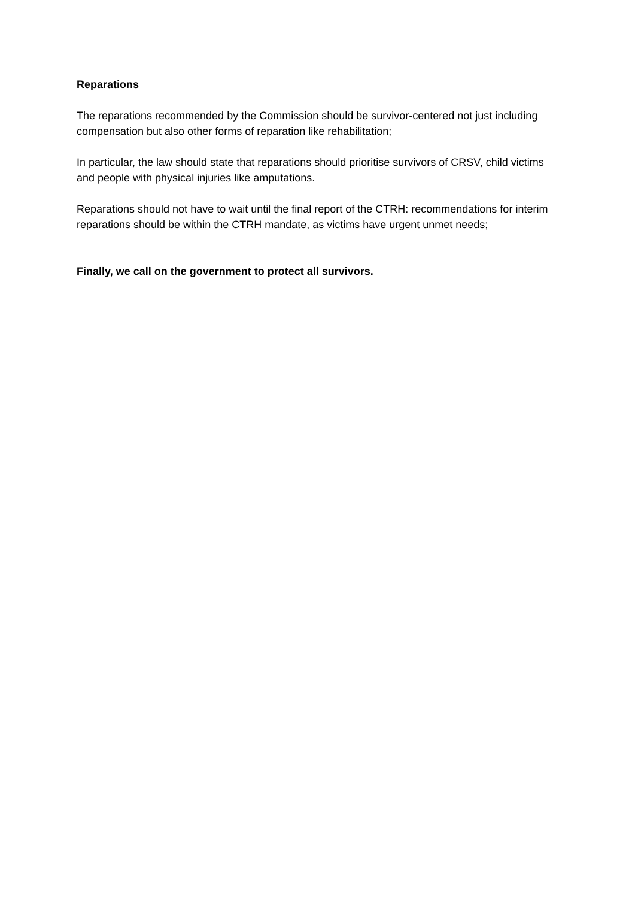Reparations
The reparations recommended by the Commission should be survivor-centered not just including compensation but also other forms of reparation like rehabilitation;
In particular, the law should state that reparations should prioritise survivors of CRSV, child victims and people with physical injuries like amputations.
Reparations should not have to wait until the final report of the CTRH: recommendations for interim reparations should be within the CTRH mandate, as victims have urgent unmet needs;
Finally, we call on the government to protect all survivors.